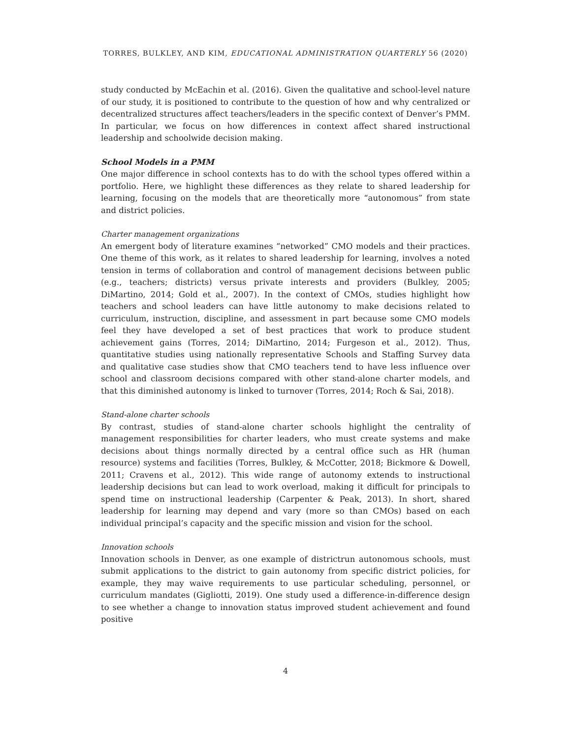TORRES, BULKLEY, AND KIM, EDUCATIONAL ADMINISTRATION QUARTERLY 56 (2020)
study conducted by McEachin et al. (2016). Given the qualitative and school-level nature of our study, it is positioned to contribute to the question of how and why centralized or decentralized structures affect teachers/leaders in the specific context of Denver’s PMM. In particular, we focus on how differences in context affect shared instructional leadership and schoolwide decision making.
School Models in a PMM
One major difference in school contexts has to do with the school types offered within a portfolio. Here, we highlight these differences as they relate to shared leadership for learning, focusing on the models that are theoretically more “autonomous” from state and district policies.
Charter management organizations
An emergent body of literature examines “networked” CMO models and their practices. One theme of this work, as it relates to shared leadership for learning, involves a noted tension in terms of collaboration and control of management decisions between public (e.g., teachers; districts) versus private interests and providers (Bulkley, 2005; DiMartino, 2014; Gold et al., 2007). In the context of CMOs, studies highlight how teachers and school leaders can have little autonomy to make decisions related to curriculum, instruction, discipline, and assessment in part because some CMO models feel they have developed a set of best practices that work to produce student achievement gains (Torres, 2014; DiMartino, 2014; Furgeson et al., 2012). Thus, quantitative studies using nationally representative Schools and Staffing Survey data and qualitative case studies show that CMO teachers tend to have less influence over school and classroom decisions compared with other stand-alone charter models, and that this diminished autonomy is linked to turnover (Torres, 2014; Roch & Sai, 2018).
Stand-alone charter schools
By contrast, studies of stand-alone charter schools highlight the centrality of management responsibilities for charter leaders, who must create systems and make decisions about things normally directed by a central office such as HR (human resource) systems and facilities (Torres, Bulkley, & McCotter, 2018; Bickmore & Dowell, 2011; Cravens et al., 2012). This wide range of autonomy extends to instructional leadership decisions but can lead to work overload, making it difficult for principals to spend time on instructional leadership (Carpenter & Peak, 2013). In short, shared leadership for learning may depend and vary (more so than CMOs) based on each individual principal’s capacity and the specific mission and vision for the school.
Innovation schools
Innovation schools in Denver, as one example of districtrun autonomous schools, must submit applications to the district to gain autonomy from specific district policies, for example, they may waive requirements to use particular scheduling, personnel, or curriculum mandates (Gigliotti, 2019). One study used a difference-in-difference design to see whether a change to innovation status improved student achievement and found positive
4